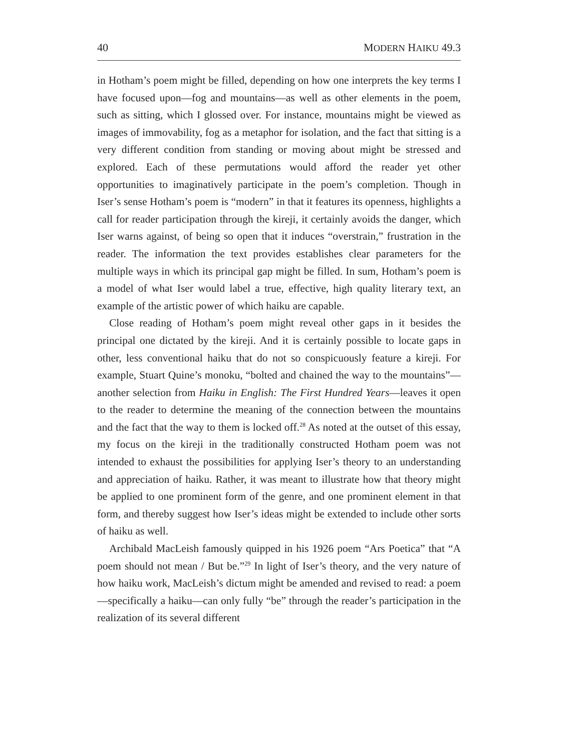40 MODERN HAIKU 49.3
in Hotham’s poem might be filled, depending on how one interprets the key terms I have focused upon—fog and mountains—as well as other elements in the poem, such as sitting, which I glossed over. For instance, mountains might be viewed as images of immovability, fog as a metaphor for isolation, and the fact that sitting is a very different condition from standing or moving about might be stressed and explored. Each of these permutations would afford the reader yet other opportunities to imaginatively participate in the poem’s completion. Though in Iser’s sense Hotham’s poem is “modern” in that it features its openness, highlights a call for reader participation through the kireji, it certainly avoids the danger, which Iser warns against, of being so open that it induces “overstrain,” frustration in the reader. The information the text provides establishes clear parameters for the multiple ways in which its principal gap might be filled. In sum, Hotham’s poem is a model of what Iser would label a true, effective, high quality literary text, an example of the artistic power of which haiku are capable.
Close reading of Hotham’s poem might reveal other gaps in it besides the principal one dictated by the kireji. And it is certainly possible to locate gaps in other, less conventional haiku that do not so conspicuously feature a kireji. For example, Stuart Quine’s monoku, “bolted and chained the way to the mountains”—another selection from Haiku in English: The First Hundred Years—leaves it open to the reader to determine the meaning of the connection between the mountains and the fact that the way to them is locked off.<sup>28</sup> As noted at the outset of this essay, my focus on the kireji in the traditionally constructed Hotham poem was not intended to exhaust the possibilities for applying Iser’s theory to an understanding and appreciation of haiku. Rather, it was meant to illustrate how that theory might be applied to one prominent form of the genre, and one prominent element in that form, and thereby suggest how Iser’s ideas might be extended to include other sorts of haiku as well.
Archibald MacLeish famously quipped in his 1926 poem “Ars Poetica” that “A poem should not mean / But be.”<sup>29</sup> In light of Iser’s theory, and the very nature of how haiku work, MacLeish’s dictum might be amended and revised to read: a poem—specifically a haiku—can only fully “be” through the reader’s participation in the realization of its several different